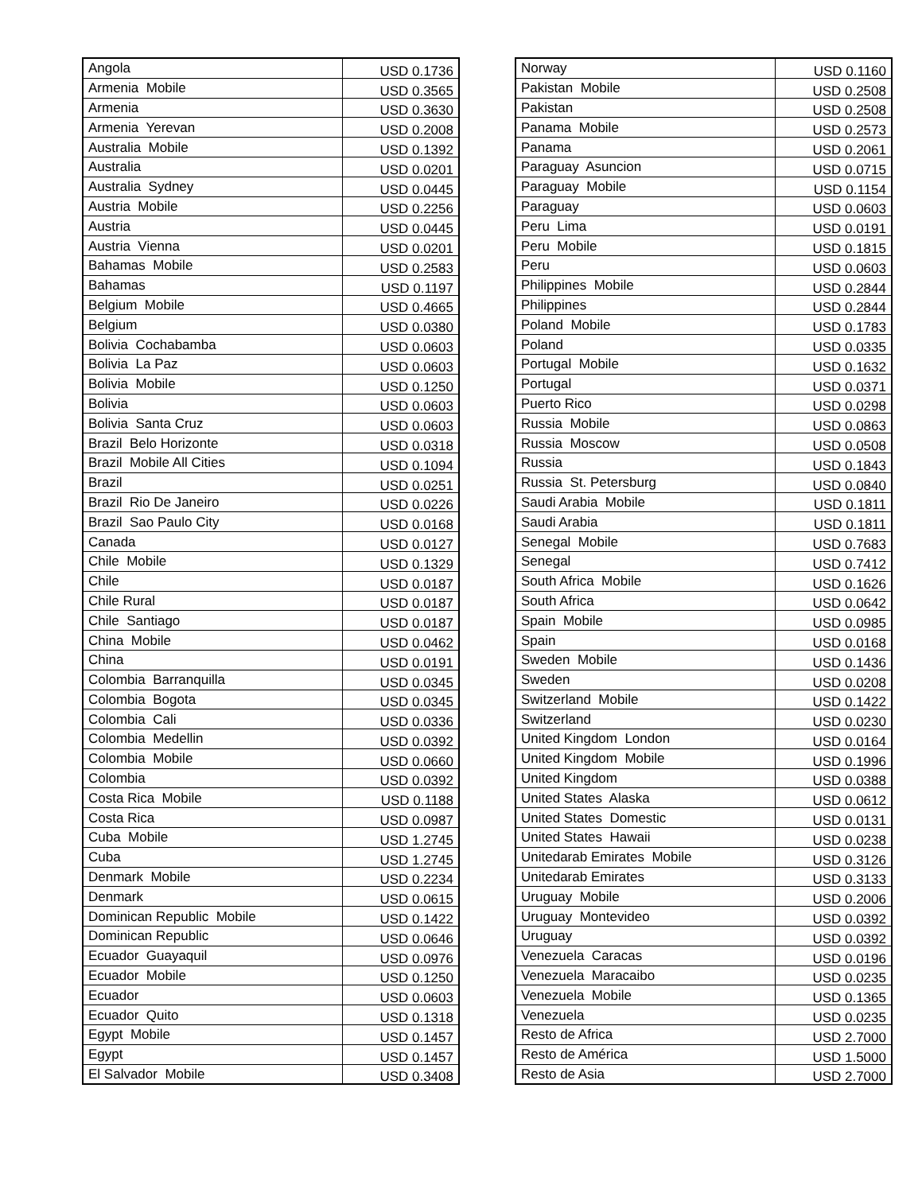| Angola | USD 0.1736 |
| Armenia Mobile | USD 0.3565 |
| Armenia | USD 0.3630 |
| Armenia Yerevan | USD 0.2008 |
| Australia Mobile | USD 0.1392 |
| Australia | USD 0.0201 |
| Australia Sydney | USD 0.0445 |
| Austria Mobile | USD 0.2256 |
| Austria | USD 0.0445 |
| Austria Vienna | USD 0.0201 |
| Bahamas Mobile | USD 0.2583 |
| Bahamas | USD 0.1197 |
| Belgium Mobile | USD 0.4665 |
| Belgium | USD 0.0380 |
| Bolivia Cochabamba | USD 0.0603 |
| Bolivia La Paz | USD 0.0603 |
| Bolivia Mobile | USD 0.1250 |
| Bolivia | USD 0.0603 |
| Bolivia Santa Cruz | USD 0.0603 |
| Brazil Belo Horizonte | USD 0.0318 |
| Brazil Mobile All Cities | USD 0.1094 |
| Brazil | USD 0.0251 |
| Brazil Rio De Janeiro | USD 0.0226 |
| Brazil Sao Paulo City | USD 0.0168 |
| Canada | USD 0.0127 |
| Chile Mobile | USD 0.1329 |
| Chile | USD 0.0187 |
| Chile Rural | USD 0.0187 |
| Chile Santiago | USD 0.0187 |
| China Mobile | USD 0.0462 |
| China | USD 0.0191 |
| Colombia Barranquilla | USD 0.0345 |
| Colombia Bogota | USD 0.0345 |
| Colombia Cali | USD 0.0336 |
| Colombia Medellin | USD 0.0392 |
| Colombia Mobile | USD 0.0660 |
| Colombia | USD 0.0392 |
| Costa Rica Mobile | USD 0.1188 |
| Costa Rica | USD 0.0987 |
| Cuba Mobile | USD 1.2745 |
| Cuba | USD 1.2745 |
| Denmark Mobile | USD 0.2234 |
| Denmark | USD 0.0615 |
| Dominican Republic Mobile | USD 0.1422 |
| Dominican Republic | USD 0.0646 |
| Ecuador Guayaquil | USD 0.0976 |
| Ecuador Mobile | USD 0.1250 |
| Ecuador | USD 0.0603 |
| Ecuador Quito | USD 0.1318 |
| Egypt Mobile | USD 0.1457 |
| Egypt | USD 0.1457 |
| El Salvador Mobile | USD 0.3408 |
| Norway | USD 0.1160 |
| Pakistan Mobile | USD 0.2508 |
| Pakistan | USD 0.2508 |
| Panama Mobile | USD 0.2573 |
| Panama | USD 0.2061 |
| Paraguay Asuncion | USD 0.0715 |
| Paraguay Mobile | USD 0.1154 |
| Paraguay | USD 0.0603 |
| Peru Lima | USD 0.0191 |
| Peru Mobile | USD 0.1815 |
| Peru | USD 0.0603 |
| Philippines Mobile | USD 0.2844 |
| Philippines | USD 0.2844 |
| Poland Mobile | USD 0.1783 |
| Poland | USD 0.0335 |
| Portugal Mobile | USD 0.1632 |
| Portugal | USD 0.0371 |
| Puerto Rico | USD 0.0298 |
| Russia Mobile | USD 0.0863 |
| Russia Moscow | USD 0.0508 |
| Russia | USD 0.1843 |
| Russia St. Petersburg | USD 0.0840 |
| Saudi Arabia Mobile | USD 0.1811 |
| Saudi Arabia | USD 0.1811 |
| Senegal Mobile | USD 0.7683 |
| Senegal | USD 0.7412 |
| South Africa Mobile | USD 0.1626 |
| South Africa | USD 0.0642 |
| Spain Mobile | USD 0.0985 |
| Spain | USD 0.0168 |
| Sweden Mobile | USD 0.1436 |
| Sweden | USD 0.0208 |
| Switzerland Mobile | USD 0.1422 |
| Switzerland | USD 0.0230 |
| United Kingdom London | USD 0.0164 |
| United Kingdom Mobile | USD 0.1996 |
| United Kingdom | USD 0.0388 |
| United States Alaska | USD 0.0612 |
| United States Domestic | USD 0.0131 |
| United States Hawaii | USD 0.0238 |
| Unitedarab Emirates Mobile | USD 0.3126 |
| Unitedarab Emirates | USD 0.3133 |
| Uruguay Mobile | USD 0.2006 |
| Uruguay Montevideo | USD 0.0392 |
| Uruguay | USD 0.0392 |
| Venezuela Caracas | USD 0.0196 |
| Venezuela Maracaibo | USD 0.0235 |
| Venezuela Mobile | USD 0.1365 |
| Venezuela | USD 0.0235 |
| Resto de Africa | USD 2.7000 |
| Resto de América | USD 1.5000 |
| Resto de Asia | USD 2.7000 |